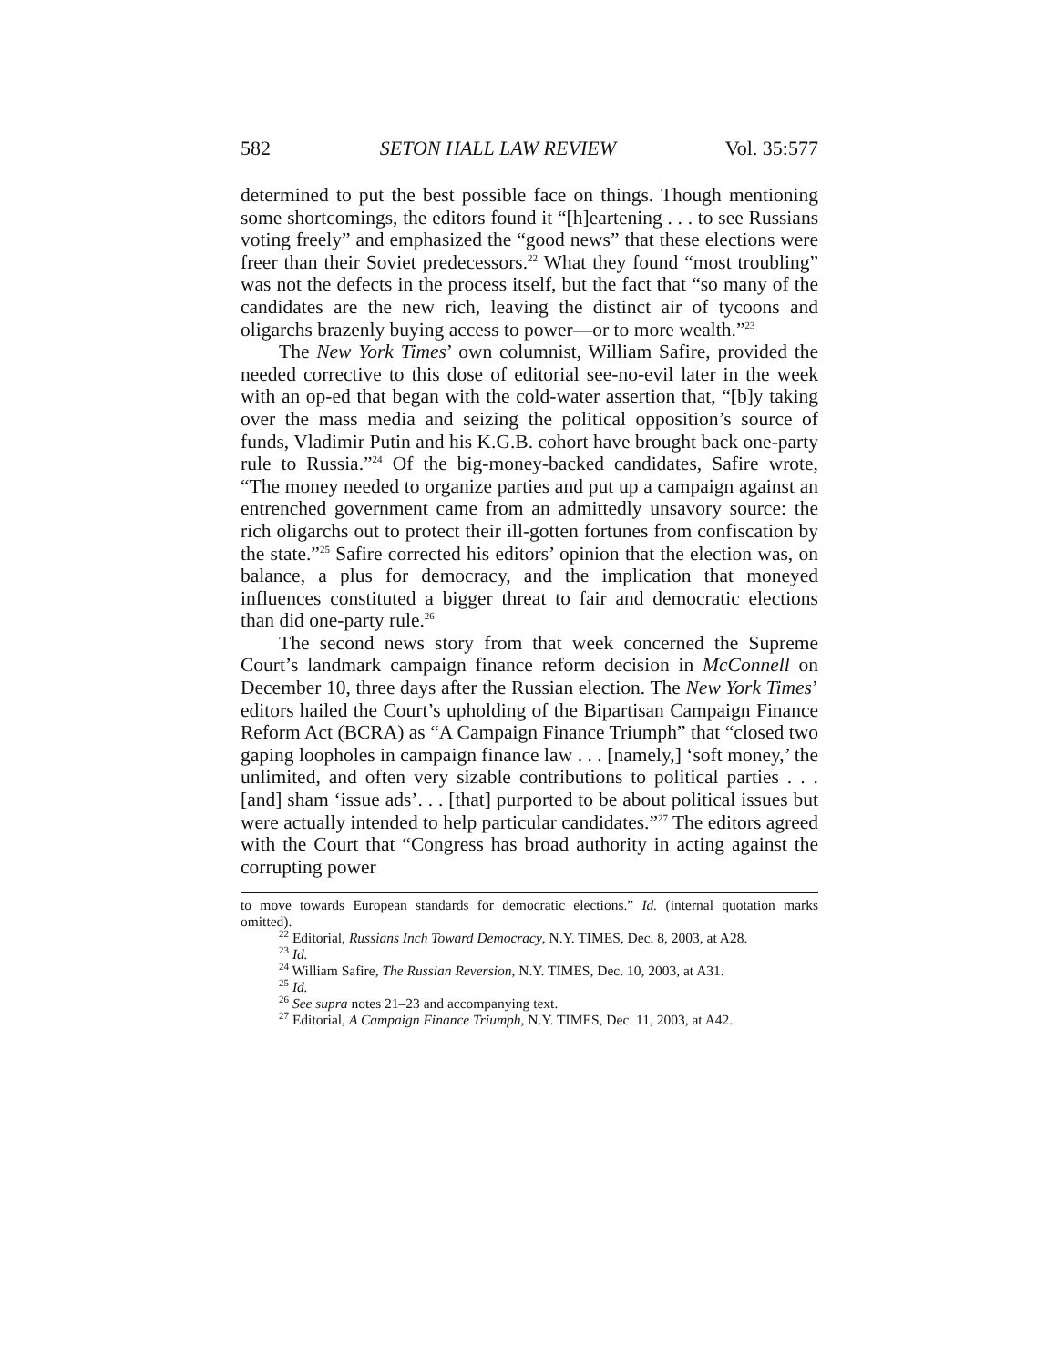582 SETON HALL LAW REVIEW Vol. 35:577
determined to put the best possible face on things. Though mentioning some shortcomings, the editors found it “[h]eartening . . . to see Russians voting freely” and emphasized the “good news” that these elections were freer than their Soviet predecessors.<sup>22</sup> What they found “most troubling” was not the defects in the process itself, but the fact that “so many of the candidates are the new rich, leaving the distinct air of tycoons and oligarchs brazenly buying access to power—or to more wealth.”<sup>23</sup>
The New York Times’ own columnist, William Safire, provided the needed corrective to this dose of editorial see-no-evil later in the week with an op-ed that began with the cold-water assertion that, “[b]y taking over the mass media and seizing the political opposition’s source of funds, Vladimir Putin and his K.G.B. cohort have brought back one-party rule to Russia.”<sup>24</sup> Of the big-money-backed candidates, Safire wrote, “The money needed to organize parties and put up a campaign against an entrenched government came from an admittedly unsavory source: the rich oligarchs out to protect their ill-gotten fortunes from confiscation by the state.”<sup>25</sup> Safire corrected his editors’ opinion that the election was, on balance, a plus for democracy, and the implication that moneyed influences constituted a bigger threat to fair and democratic elections than did one-party rule.<sup>26</sup>
The second news story from that week concerned the Supreme Court’s landmark campaign finance reform decision in McConnell on December 10, three days after the Russian election. The New York Times’ editors hailed the Court’s upholding of the Bipartisan Campaign Finance Reform Act (BCRA) as “A Campaign Finance Triumph” that “closed two gaping loopholes in campaign finance law . . . [namely,] ‘soft money,’ the unlimited, and often very sizable contributions to political parties . . . [and] sham ‘issue ads’. . . [that] purported to be about political issues but were actually intended to help particular candidates.”<sup>27</sup> The editors agreed with the Court that “Congress has broad authority in acting against the corrupting power
to move towards European standards for democratic elections.” Id. (internal quotation marks omitted).
<sup>22</sup> Editorial, Russians Inch Toward Democracy, N.Y. TIMES, Dec. 8, 2003, at A28.
<sup>23</sup> Id.
<sup>24</sup> William Safire, The Russian Reversion, N.Y. TIMES, Dec. 10, 2003, at A31.
<sup>25</sup> Id.
<sup>26</sup> See supra notes 21–23 and accompanying text.
<sup>27</sup> Editorial, A Campaign Finance Triumph, N.Y. TIMES, Dec. 11, 2003, at A42.